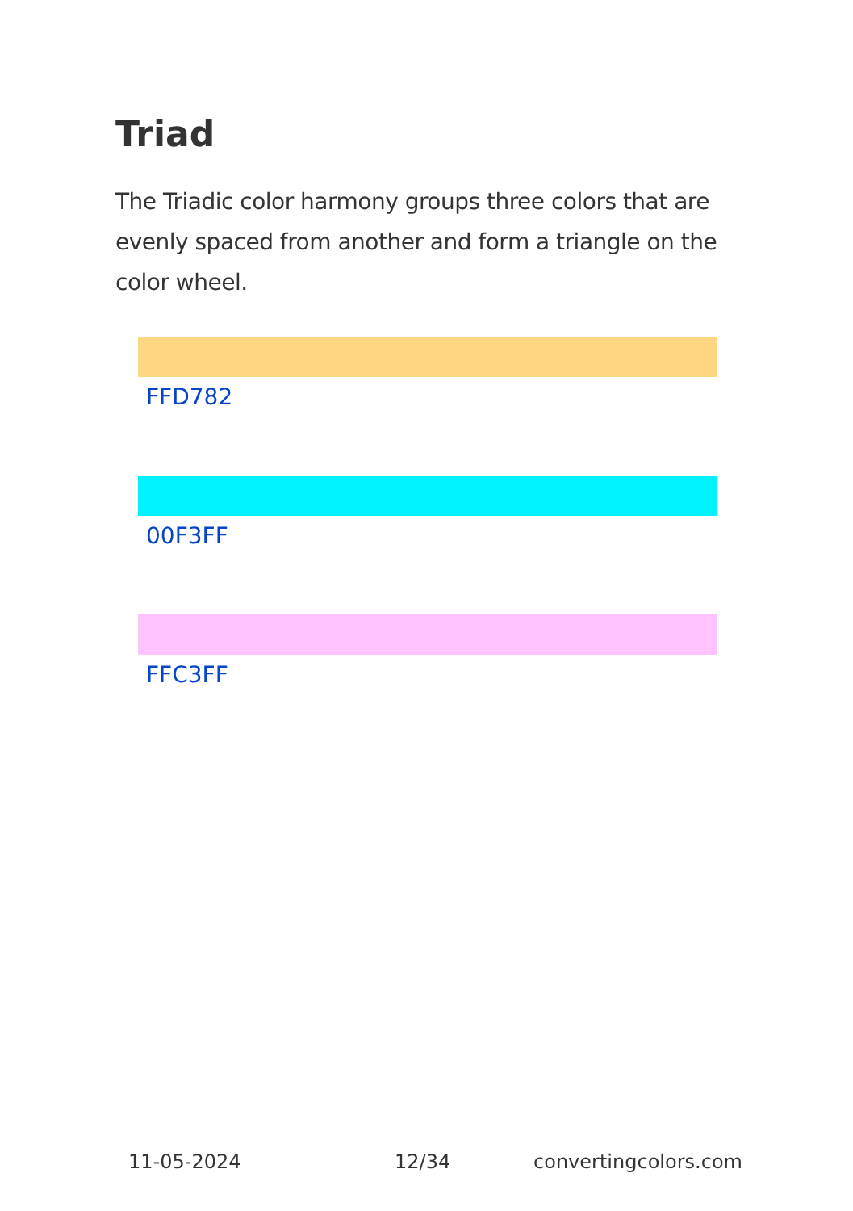Triad
The Triadic color harmony groups three colors that are evenly spaced from another and form a triangle on the color wheel.
FFD782
00F3FF
FFC3FF
11-05-2024 12/34 convertingcolors.com